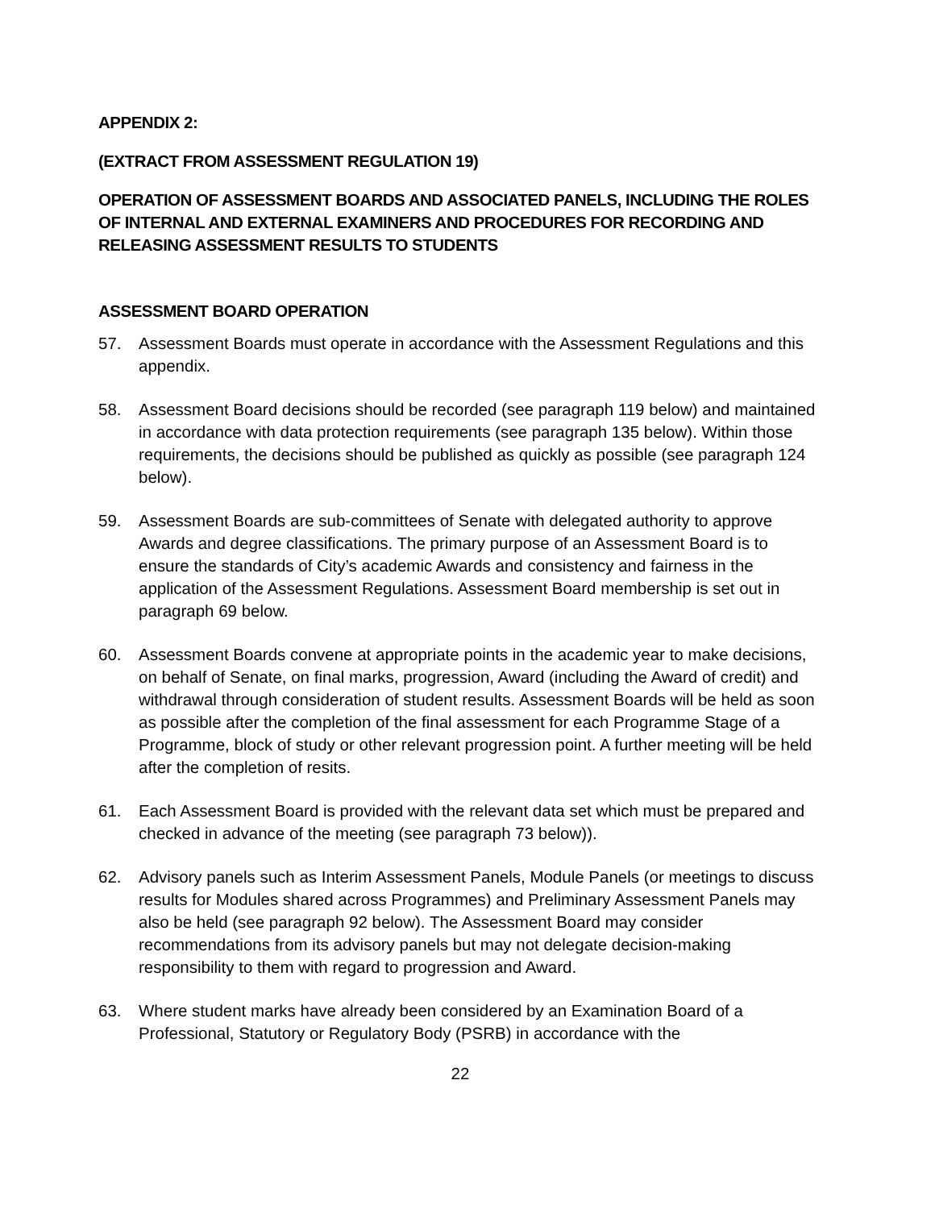APPENDIX 2:
(EXTRACT FROM ASSESSMENT REGULATION 19)
OPERATION OF ASSESSMENT BOARDS AND ASSOCIATED PANELS, INCLUDING THE ROLES OF INTERNAL AND EXTERNAL EXAMINERS AND PROCEDURES FOR RECORDING AND RELEASING ASSESSMENT RESULTS TO STUDENTS
ASSESSMENT BOARD OPERATION
57. Assessment Boards must operate in accordance with the Assessment Regulations and this appendix.
58. Assessment Board decisions should be recorded (see paragraph 119 below) and maintained in accordance with data protection requirements (see paragraph 135 below). Within those requirements, the decisions should be published as quickly as possible (see paragraph 124 below).
59. Assessment Boards are sub-committees of Senate with delegated authority to approve Awards and degree classifications. The primary purpose of an Assessment Board is to ensure the standards of City’s academic Awards and consistency and fairness in the application of the Assessment Regulations. Assessment Board membership is set out in paragraph 69 below.
60. Assessment Boards convene at appropriate points in the academic year to make decisions, on behalf of Senate, on final marks, progression, Award (including the Award of credit) and withdrawal through consideration of student results. Assessment Boards will be held as soon as possible after the completion of the final assessment for each Programme Stage of a Programme, block of study or other relevant progression point. A further meeting will be held after the completion of resits.
61. Each Assessment Board is provided with the relevant data set which must be prepared and checked in advance of the meeting (see paragraph 73 below)).
62. Advisory panels such as Interim Assessment Panels, Module Panels (or meetings to discuss results for Modules shared across Programmes) and Preliminary Assessment Panels may also be held (see paragraph 92 below). The Assessment Board may consider recommendations from its advisory panels but may not delegate decision-making responsibility to them with regard to progression and Award.
63. Where student marks have already been considered by an Examination Board of a Professional, Statutory or Regulatory Body (PSRB) in accordance with the
22